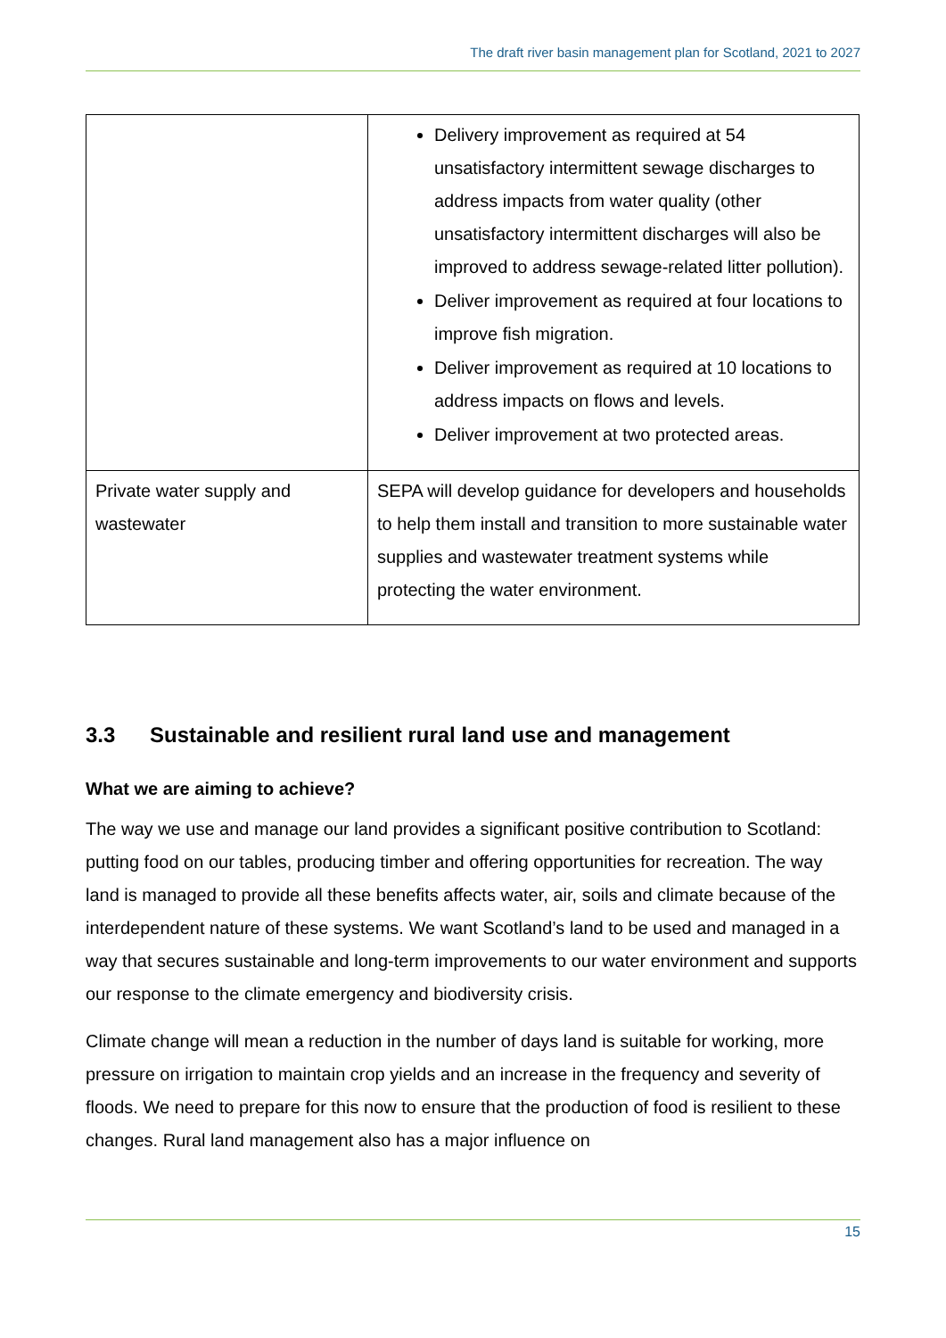The draft river basin management plan for Scotland, 2021 to 2027
| | Delivery improvement as required at 54 unsatisfactory intermittent sewage discharges to address impacts from water quality (other unsatisfactory intermittent discharges will also be improved to address sewage-related litter pollution). Deliver improvement as required at four locations to improve fish migration. Deliver improvement as required at 10 locations to address impacts on flows and levels. Deliver improvement at two protected areas. |
| Private water supply and wastewater | SEPA will develop guidance for developers and households to help them install and transition to more sustainable water supplies and wastewater treatment systems while protecting the water environment. |
3.3 Sustainable and resilient rural land use and management
What we are aiming to achieve?
The way we use and manage our land provides a significant positive contribution to Scotland: putting food on our tables, producing timber and offering opportunities for recreation. The way land is managed to provide all these benefits affects water, air, soils and climate because of the interdependent nature of these systems. We want Scotland’s land to be used and managed in a way that secures sustainable and long-term improvements to our water environment and supports our response to the climate emergency and biodiversity crisis.
Climate change will mean a reduction in the number of days land is suitable for working, more pressure on irrigation to maintain crop yields and an increase in the frequency and severity of floods. We need to prepare for this now to ensure that the production of food is resilient to these changes. Rural land management also has a major influence on
15